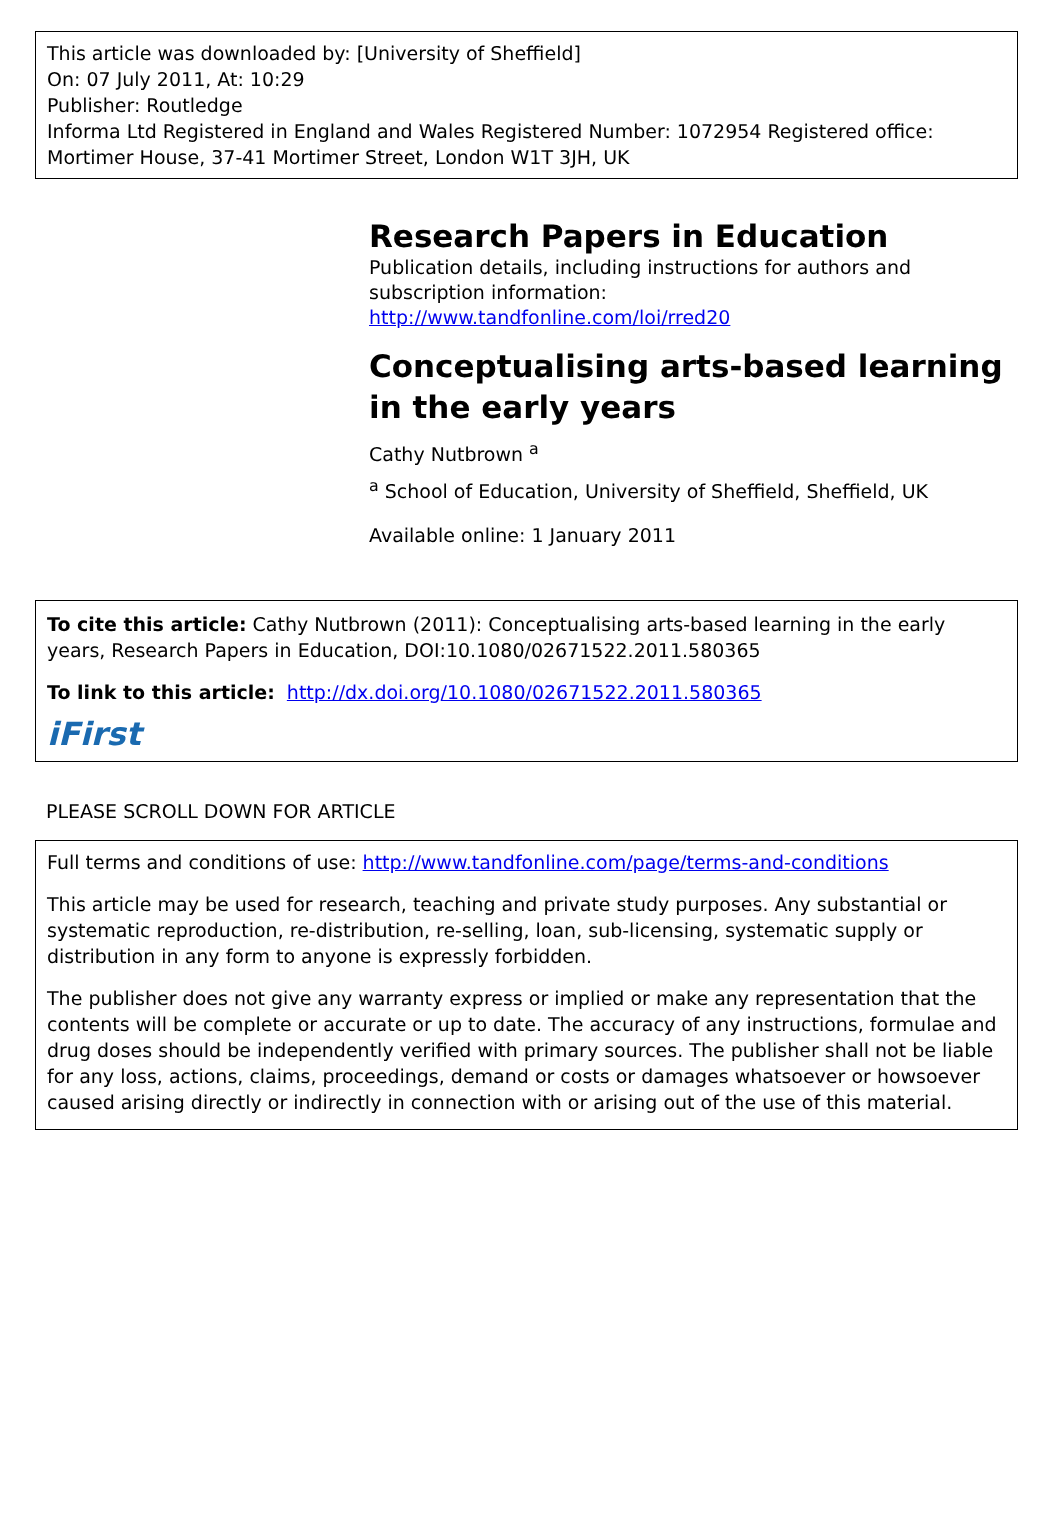This article was downloaded by: [University of Sheffield]
On: 07 July 2011, At: 10:29
Publisher: Routledge
Informa Ltd Registered in England and Wales Registered Number: 1072954 Registered office: Mortimer House, 37-41 Mortimer Street, London W1T 3JH, UK
Research Papers in Education
Publication details, including instructions for authors and subscription information:
http://www.tandfonline.com/loi/rred20
Conceptualising arts-based learning in the early years
Cathy Nutbrown <sup>a</sup>
<sup>a</sup> School of Education, University of Sheffield, Sheffield, UK
Available online: 1 January 2011
To cite this article: Cathy Nutbrown (2011): Conceptualising arts-based learning in the early years, Research Papers in Education, DOI:10.1080/02671522.2011.580365
To link to this article: http://dx.doi.org/10.1080/02671522.2011.580365
iFirst
PLEASE SCROLL DOWN FOR ARTICLE
Full terms and conditions of use: http://www.tandfonline.com/page/terms-and-conditions
This article may be used for research, teaching and private study purposes. Any substantial or systematic reproduction, re-distribution, re-selling, loan, sub-licensing, systematic supply or distribution in any form to anyone is expressly forbidden.
The publisher does not give any warranty express or implied or make any representation that the contents will be complete or accurate or up to date. The accuracy of any instructions, formulae and drug doses should be independently verified with primary sources. The publisher shall not be liable for any loss, actions, claims, proceedings, demand or costs or damages whatsoever or howsoever caused arising directly or indirectly in connection with or arising out of the use of this material.